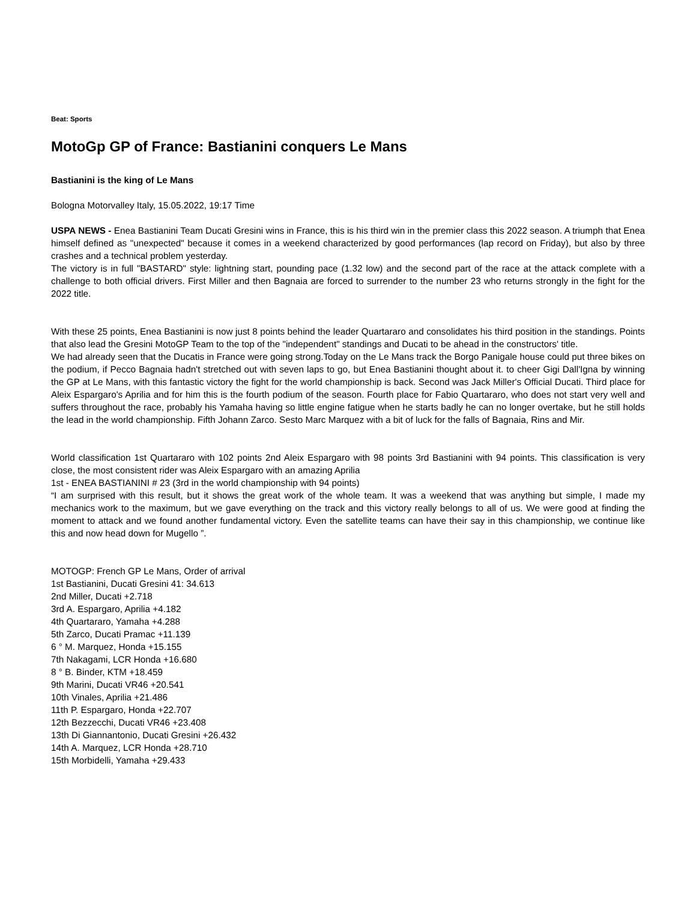Beat: Sports
MotoGp GP of France: Bastianini conquers Le Mans
Bastianini is the king of Le Mans
Bologna Motorvalley Italy, 15.05.2022, 19:17 Time
USPA NEWS - Enea Bastianini Team Ducati Gresini wins in France, this is his third win in the premier class this 2022 season. A triumph that Enea himself defined as "unexpected" because it comes in a weekend characterized by good performances (lap record on Friday), but also by three crashes and a technical problem yesterday.
The victory is in full "BASTARD" style: lightning start, pounding pace (1.32 low) and the second part of the race at the attack complete with a challenge to both official drivers. First Miller and then Bagnaia are forced to surrender to the number 23 who returns strongly in the fight for the 2022 title.
With these 25 points, Enea Bastianini is now just 8 points behind the leader Quartararo and consolidates his third position in the standings. Points that also lead the Gresini MotoGP Team to the top of the "independent" standings and Ducati to be ahead in the constructors' title.
We had already seen that the Ducatis in France were going strong.Today on the Le Mans track the Borgo Panigale house could put three bikes on the podium, if Pecco Bagnaia hadn't stretched out with seven laps to go, but Enea Bastianini thought about it. to cheer Gigi Dall'Igna by winning the GP at Le Mans, with this fantastic victory the fight for the world championship is back. Second was Jack Miller's Official Ducati. Third place for Aleix Espargaro's Aprilia and for him this is the fourth podium of the season. Fourth place for Fabio Quartararo, who does not start very well and suffers throughout the race, probably his Yamaha having so little engine fatigue when he starts badly he can no longer overtake, but he still holds the lead in the world championship. Fifth Johann Zarco. Sesto Marc Marquez with a bit of luck for the falls of Bagnaia, Rins and Mir.
World classification 1st Quartararo with 102 points 2nd Aleix Espargaro with 98 points 3rd Bastianini with 94 points. This classification is very close, the most consistent rider was Aleix Espargaro with an amazing Aprilia
1st - ENEA BASTIANINI # 23 (3rd in the world championship with 94 points)
“I am surprised with this result, but it shows the great work of the whole team. It was a weekend that was anything but simple, I made my mechanics work to the maximum, but we gave everything on the track and this victory really belongs to all of us. We were good at finding the moment to attack and we found another fundamental victory. Even the satellite teams can have their say in this championship, we continue like this and now head down for Mugello ”.
MOTOGP: French GP Le Mans, Order of arrival
1st Bastianini, Ducati Gresini 41: 34.613
2nd Miller, Ducati +2.718
3rd A. Espargaro, Aprilia +4.182
4th Quartararo, Yamaha +4.288
5th Zarco, Ducati Pramac +11.139
6 ° M. Marquez, Honda +15.155
7th Nakagami, LCR Honda +16.680
8 ° B. Binder, KTM +18.459
9th Marini, Ducati VR46 +20.541
10th Vinales, Aprilia +21.486
11th P. Espargaro, Honda +22.707
12th Bezzecchi, Ducati VR46 +23.408
13th Di Giannantonio, Ducati Gresini +26.432
14th A. Marquez, LCR Honda +28.710
15th Morbidelli, Yamaha +29.433